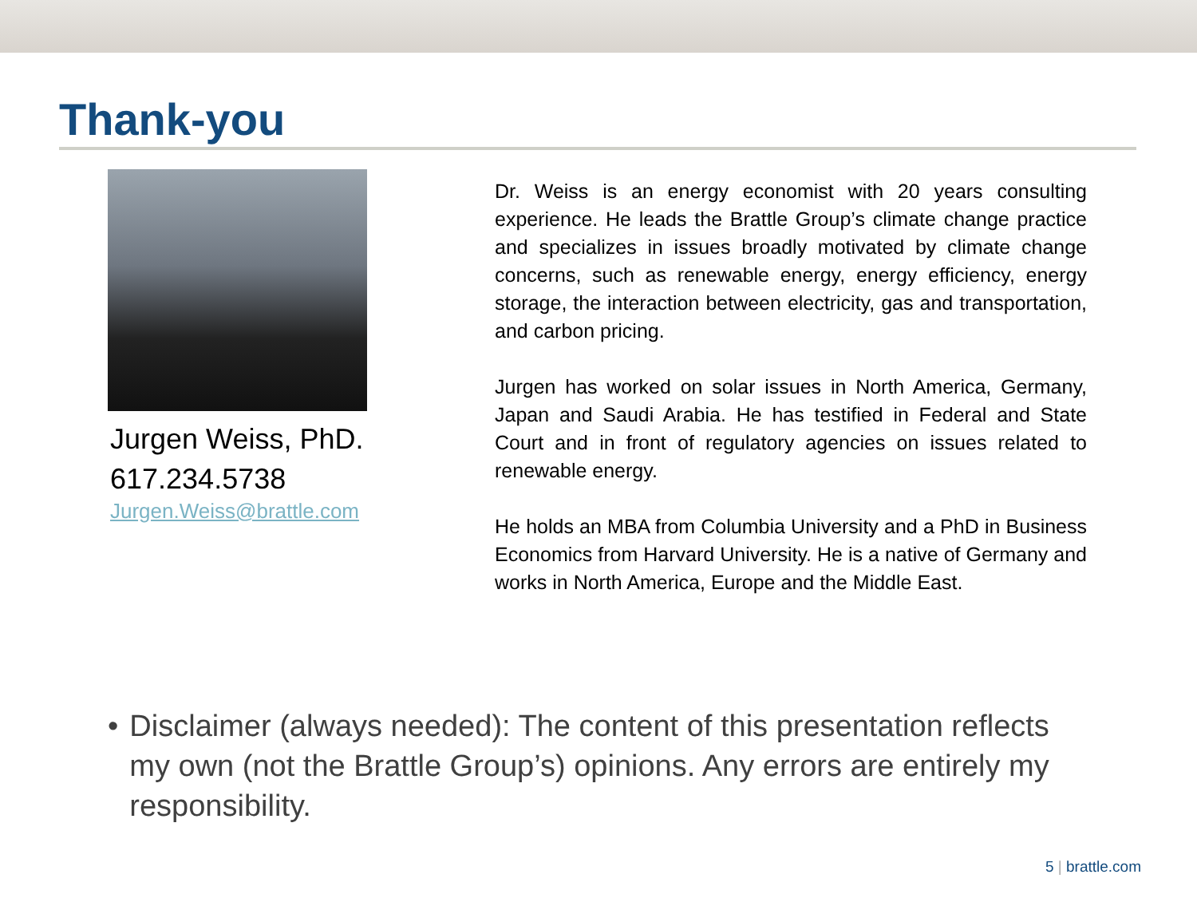Thank-you
Jurgen Weiss, PhD.
617.234.5738
Jurgen.Weiss@brattle.com
Dr. Weiss is an energy economist with 20 years consulting experience. He leads the Brattle Group’s climate change practice and specializes in issues broadly motivated by climate change concerns, such as renewable energy, energy efficiency, energy storage, the interaction between electricity, gas and transportation, and carbon pricing.
Jurgen has worked on solar issues in North America, Germany, Japan and Saudi Arabia. He has testified in Federal and State Court and in front of regulatory agencies on issues related to renewable energy.
He holds an MBA from Columbia University and a PhD in Business Economics from Harvard University. He is a native of Germany and works in North America, Europe and the Middle East.
• Disclaimer (always needed): The content of this presentation reflects my own (not the Brattle Group’s) opinions. Any errors are entirely my responsibility.
5 | brattle.com